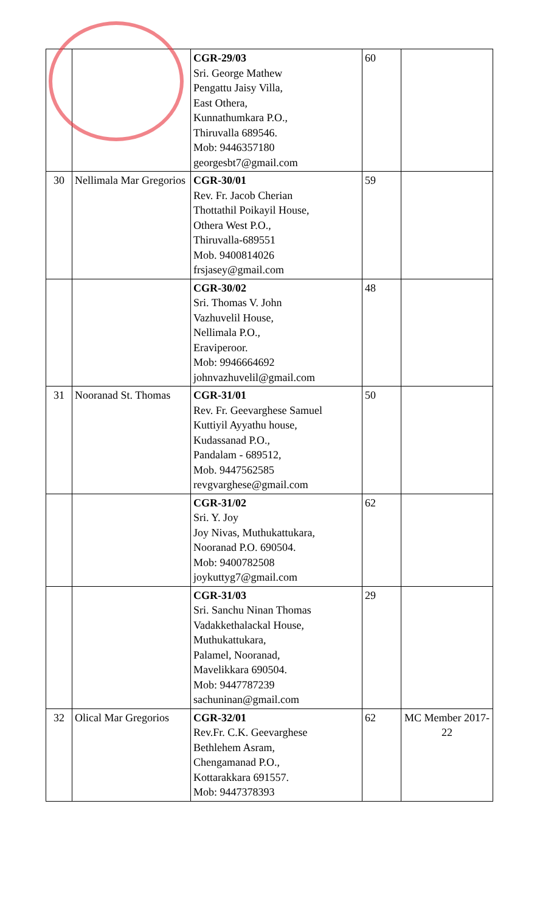| | | CGR-29/03 Sri. George Mathew Pengattu Jaisy Villa, East Othera, Kunnathumkara P.O., Thiruvalla 689546. Mob: 9446357180 georgesbt7@gmail.com | 60 | |
| 30 | Nellimala Mar Gregorios | CGR-30/01 Rev. Fr. Jacob Cherian Thottathil Poikayil House, Othera West P.O., Thiruvalla-689551 Mob. 9400814026 frsjasey@gmail.com | 59 | |
| | | CGR-30/02 Sri. Thomas V. John Vazhuvelil House, Nellimala P.O., Eraviperoor. Mob: 9946664692 johnvazhuvelil@gmail.com | 48 | |
| 31 | Nooranad St. Thomas | CGR-31/01 Rev. Fr. Geevarghese Samuel Kuttiyil Ayyathu house, Kudassanad P.O., Pandalam - 689512, Mob. 9447562585 revgvarghese@gmail.com | 50 | |
| | | CGR-31/02 Sri. Y. Joy Joy Nivas, Muthukattukara, Nooranad P.O. 690504. Mob: 9400782508 joykuttyg7@gmail.com | 62 | |
| | | CGR-31/03 Sri. Sanchu Ninan Thomas Vadakkethalackal House, Muthukattukara, Palamel, Nooranad, Mavelikkara 690504. Mob: 9447787239 sachuninan@gmail.com | 29 | |
| 32 | Olical Mar Gregorios | CGR-32/01 Rev.Fr. C.K. Geevarghese Bethlehem Asram, Chengamanad P.O., Kottarakkara 691557. Mob: 9447378393 | 62 | MC Member 2017-22 |